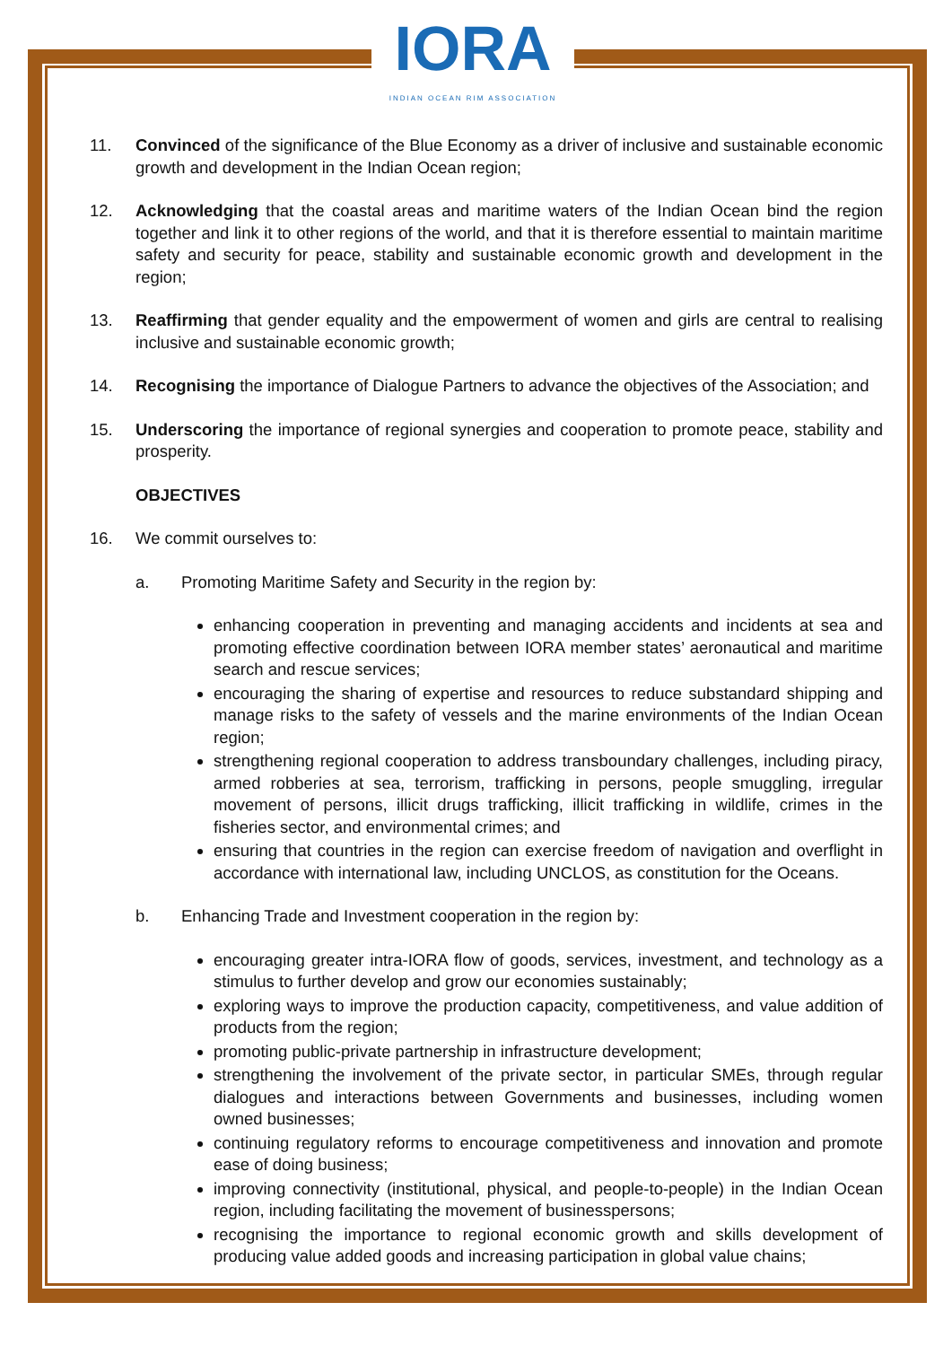IORA
INDIAN OCEAN RIM ASSOCIATION
11. Convinced of the significance of the Blue Economy as a driver of inclusive and sustainable economic growth and development in the Indian Ocean region;
12. Acknowledging that the coastal areas and maritime waters of the Indian Ocean bind the region together and link it to other regions of the world, and that it is therefore essential to maintain maritime safety and security for peace, stability and sustainable economic growth and development in the region;
13. Reaffirming that gender equality and the empowerment of women and girls are central to realising inclusive and sustainable economic growth;
14. Recognising the importance of Dialogue Partners to advance the objectives of the Association; and
15. Underscoring the importance of regional synergies and cooperation to promote peace, stability and prosperity.
OBJECTIVES
16. We commit ourselves to:
a. Promoting Maritime Safety and Security in the region by:
enhancing cooperation in preventing and managing accidents and incidents at sea and promoting effective coordination between IORA member states’ aeronautical and maritime search and rescue services;
encouraging the sharing of expertise and resources to reduce substandard shipping and manage risks to the safety of vessels and the marine environments of the Indian Ocean region;
strengthening regional cooperation to address transboundary challenges, including piracy, armed robberies at sea, terrorism, trafficking in persons, people smuggling, irregular movement of persons, illicit drugs trafficking, illicit trafficking in wildlife, crimes in the fisheries sector, and environmental crimes; and
ensuring that countries in the region can exercise freedom of navigation and overflight in accordance with international law, including UNCLOS, as constitution for the Oceans.
b. Enhancing Trade and Investment cooperation in the region by:
encouraging greater intra-IORA flow of goods, services, investment, and technology as a stimulus to further develop and grow our economies sustainably;
exploring ways to improve the production capacity, competitiveness, and value addition of products from the region;
promoting public-private partnership in infrastructure development;
strengthening the involvement of the private sector, in particular SMEs, through regular dialogues and interactions between Governments and businesses, including women owned businesses;
continuing regulatory reforms to encourage competitiveness and innovation and promote ease of doing business;
improving connectivity (institutional, physical, and people-to-people) in the Indian Ocean region, including facilitating the movement of businesspersons;
recognising the importance to regional economic growth and skills development of producing value added goods and increasing participation in global value chains;